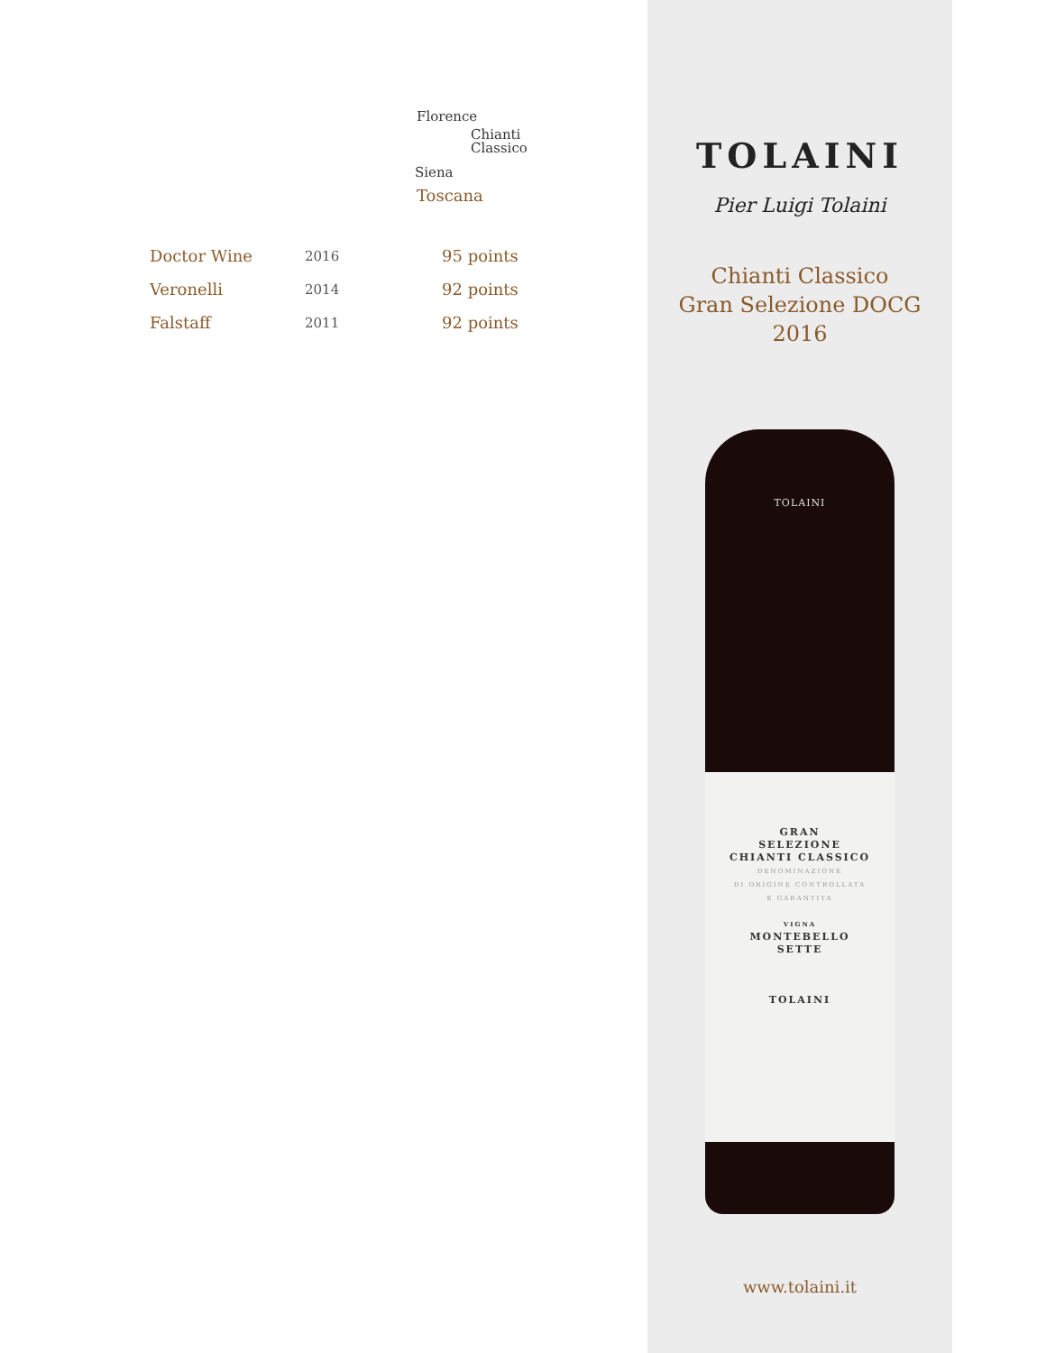Florence
Chianti
Classico
Siena
Toscana
| Doctor Wine | 2016 | 95 points |
| Veronelli | 2014 | 92 points |
| Falstaff | 2011 | 92 points |
TOLAINI
Pier Luigi Tolaini
Chianti Classico
Gran Selezione DOCG
2016
TOLAINI
GRAN
SELEZIONE
CHIANTI CLASSICO
DENOMINAZIONE
DI ORIGINE CONTROLLATA
E GARANTITA
VIGNA
MONTEBELLO
SETTE
TOLAINI
www.tolaini.it